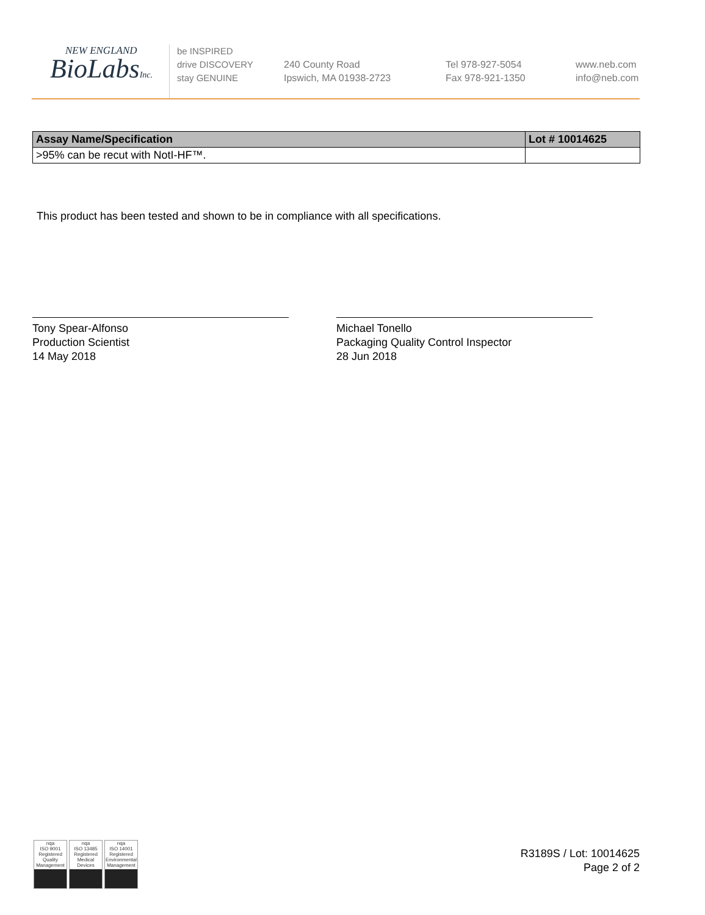NEW ENGLAND
BioLabsInc.
be INSPIRED
drive DISCOVERY
stay GENUINE
240 County Road
Ipswich, MA 01938-2723
Tel 978-927-5054
Fax 978-921-1350
www.neb.com
info@neb.com
| Assay Name/Specification | Lot # 10014625 |
| --- | --- |
| >95% can be recut with NotI-HF™. | |
This product has been tested and shown to be in compliance with all specifications.
Tony Spear-Alfonso
Production Scientist
14 May 2018
Michael Tonello
Packaging Quality Control Inspector
28 Jun 2018
nqa
ISO 9001 Registered Quality Management
nqa
ISO 13485 Registered Medical Devices
nqa
ISO 14001 Registered Environmental Management
R3189S / Lot: 10014625
Page 2 of 2